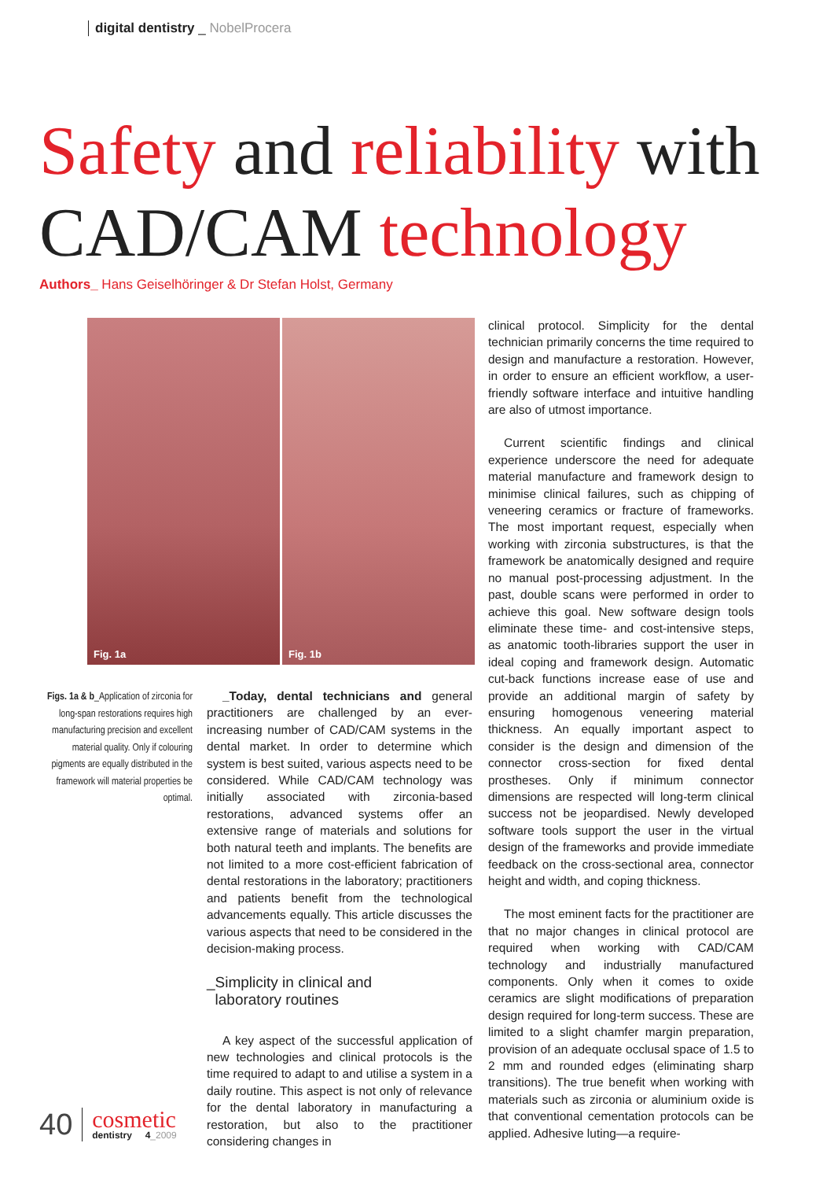digital dentistry _ NobelProcera
Safety and reliability with
CAD/CAM technology
Authors_ Hans Geiselhöringer & Dr Stefan Holst, Germany
Fig. 1a
Fig. 1b
Figs. 1a & b_Application of zirconia for long-span restorations requires high manufacturing precision and excellent material quality. Only if colouring pigments are equally distributed in the framework will material properties be optimal.
_Today, dental technicians and general practitioners are challenged by an ever-increasing number of CAD/CAM systems in the dental market. In order to determine which system is best suited, various aspects need to be considered. While CAD/CAM technology was initially associated with zirconia-based restorations, advanced systems offer an extensive range of materials and solutions for both natural teeth and implants. The benefits are not limited to a more cost-efficient fabrication of dental restorations in the laboratory; practitioners and patients benefit from the technological advancements equally. This article discusses the various aspects that need to be considered in the decision-making process.
_Simplicity in clinical and
laboratory routines
A key aspect of the successful application of new technologies and clinical protocols is the time required to adapt to and utilise a system in a daily routine. This aspect is not only of relevance for the dental laboratory in manufacturing a restoration, but also to the practitioner considering changes in
clinical protocol. Simplicity for the dental technician primarily concerns the time required to design and manufacture a restoration. However, in order to ensure an efficient workflow, a user-friendly software interface and intuitive handling are also of utmost importance.
Current scientific findings and clinical experience underscore the need for adequate material manufacture and framework design to minimise clinical failures, such as chipping of veneering ceramics or fracture of frameworks. The most important request, especially when working with zirconia substructures, is that the framework be anatomically designed and require no manual post-processing adjustment. In the past, double scans were performed in order to achieve this goal. New software design tools eliminate these time- and cost-intensive steps, as anatomic tooth-libraries support the user in ideal coping and framework design. Automatic cut-back functions increase ease of use and provide an additional margin of safety by ensuring homogenous veneering material thickness. An equally important aspect to consider is the design and dimension of the connector cross-section for fixed dental prostheses. Only if minimum connector dimensions are respected will long-term clinical success not be jeopardised. Newly developed software tools support the user in the virtual design of the frameworks and provide immediate feedback on the cross-sectional area, connector height and width, and coping thickness.
The most eminent facts for the practitioner are that no major changes in clinical protocol are required when working with CAD/CAM technology and industrially manufactured components. Only when it comes to oxide ceramics are slight modifications of preparation design required for long-term success. These are limited to a slight chamfer margin preparation, provision of an adequate occlusal space of 1.5 to 2 mm and rounded edges (eliminating sharp transitions). The true benefit when working with materials such as zirconia or aluminium oxide is that conventional cementation protocols can be applied. Adhesive luting—a require-
40
cosmetic
dentistry 4_2009